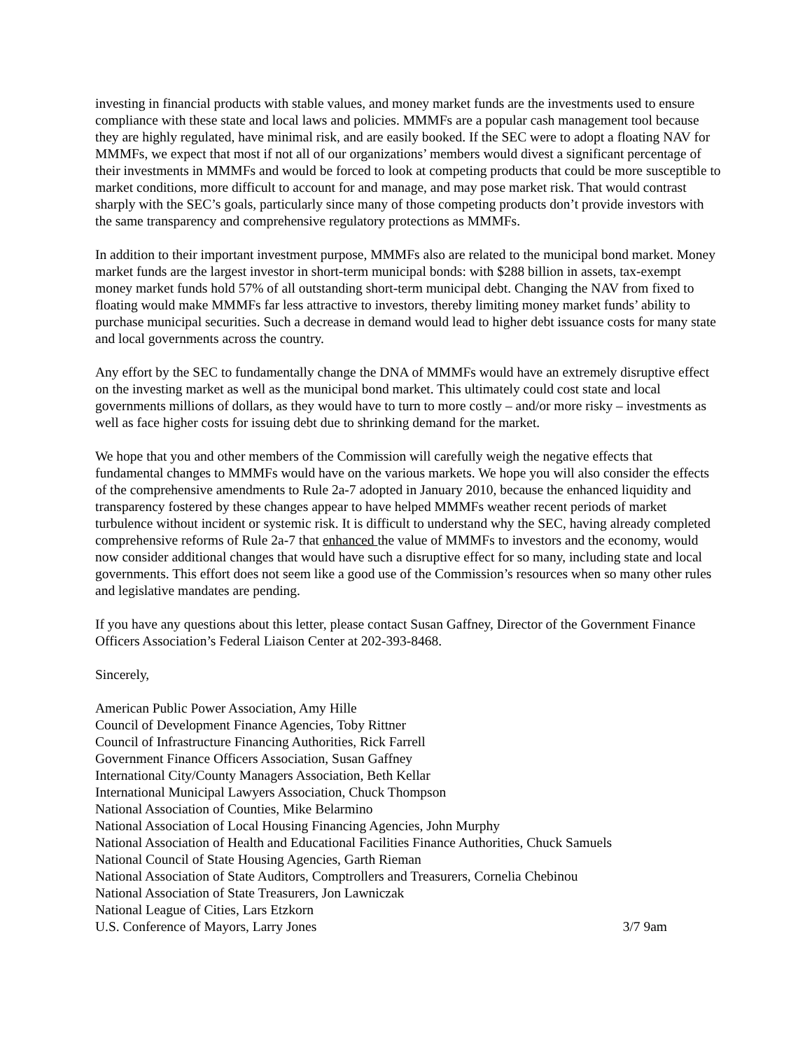investing in financial products with stable values, and money market funds are the investments used to ensure compliance with these state and local laws and policies. MMMFs are a popular cash management tool because they are highly regulated, have minimal risk, and are easily booked. If the SEC were to adopt a floating NAV for MMMFs, we expect that most if not all of our organizations’ members would divest a significant percentage of their investments in MMMFs and would be forced to look at competing products that could be more susceptible to market conditions, more difficult to account for and manage, and may pose market risk. That would contrast sharply with the SEC’s goals, particularly since many of those competing products don’t provide investors with the same transparency and comprehensive regulatory protections as MMMFs.
In addition to their important investment purpose, MMMFs also are related to the municipal bond market. Money market funds are the largest investor in short-term municipal bonds: with $288 billion in assets, tax-exempt money market funds hold 57% of all outstanding short-term municipal debt. Changing the NAV from fixed to floating would make MMMFs far less attractive to investors, thereby limiting money market funds’ ability to purchase municipal securities. Such a decrease in demand would lead to higher debt issuance costs for many state and local governments across the country.
Any effort by the SEC to fundamentally change the DNA of MMMFs would have an extremely disruptive effect on the investing market as well as the municipal bond market. This ultimately could cost state and local governments millions of dollars, as they would have to turn to more costly – and/or more risky – investments as well as face higher costs for issuing debt due to shrinking demand for the market.
We hope that you and other members of the Commission will carefully weigh the negative effects that fundamental changes to MMMFs would have on the various markets. We hope you will also consider the effects of the comprehensive amendments to Rule 2a-7 adopted in January 2010, because the enhanced liquidity and transparency fostered by these changes appear to have helped MMMFs weather recent periods of market turbulence without incident or systemic risk. It is difficult to understand why the SEC, having already completed comprehensive reforms of Rule 2a-7 that enhanced the value of MMMFs to investors and the economy, would now consider additional changes that would have such a disruptive effect for so many, including state and local governments. This effort does not seem like a good use of the Commission’s resources when so many other rules and legislative mandates are pending.
If you have any questions about this letter, please contact Susan Gaffney, Director of the Government Finance Officers Association’s Federal Liaison Center at 202-393-8468.
Sincerely,
American Public Power Association, Amy Hille
Council of Development Finance Agencies, Toby Rittner
Council of Infrastructure Financing Authorities, Rick Farrell
Government Finance Officers Association, Susan Gaffney
International City/County Managers Association, Beth Kellar
International Municipal Lawyers Association, Chuck Thompson
National Association of Counties, Mike Belarmino
National Association of Local Housing Financing Agencies, John Murphy
National Association of Health and Educational Facilities Finance Authorities, Chuck Samuels
National Council of State Housing Agencies, Garth Rieman
National Association of State Auditors, Comptrollers and Treasurers, Cornelia Chebinou
National Association of State Treasurers, Jon Lawniczak
National League of Cities, Lars Etzkorn
U.S. Conference of Mayors, Larry Jones 3/7 9am